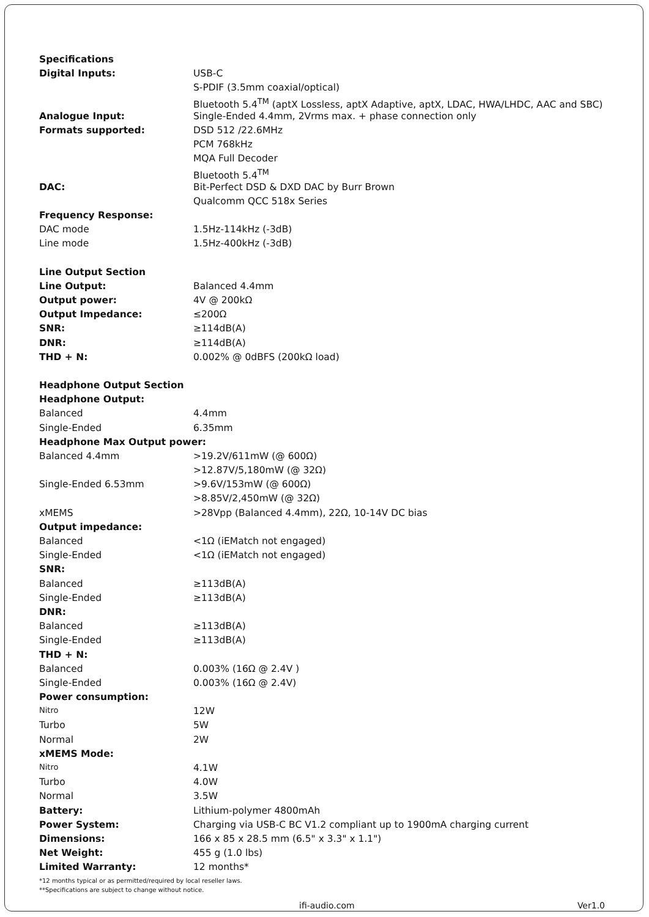| Specifications | |
| Digital Inputs: | USB-C |
| | S-PDIF (3.5mm coaxial/optical) |
| | Bluetooth 5.4<sup>TM</sup> (aptX Lossless, aptX Adaptive, aptX, LDAC, HWA/LHDC, AAC and SBC) |
| Analogue Input: | Single-Ended 4.4mm, 2Vrms max. + phase connection only |
| Formats supported: | DSD 512 /22.6MHz |
| | PCM 768kHz |
| | MQA Full Decoder |
| | Bluetooth 5.4<sup>TM</sup> |
| DAC: | Bit-Perfect DSD & DXD DAC by Burr Brown |
| | Qualcomm QCC 518x Series |
| Frequency Response: | |
| DAC mode | 1.5Hz-114kHz (-3dB) |
| Line mode | 1.5Hz-400kHz (-3dB) |
| Line Output Section | |
| Line Output: | Balanced 4.4mm |
| Output power: | 4V @ 200kΩ |
| Output Impedance: | ≤200Ω |
| SNR: | ≥114dB(A) |
| DNR: | ≥114dB(A) |
| THD + N: | 0.002% @ 0dBFS (200kΩ load) |
| Headphone Output Section | |
| Headphone Output: | |
| Balanced | 4.4mm |
| Single-Ended | 6.35mm |
| Headphone Max Output power: | |
| Balanced 4.4mm | >19.2V/611mW (@ 600Ω) |
| | >12.87V/5,180mW (@ 32Ω) |
| Single-Ended 6.53mm | >9.6V/153mW (@ 600Ω) |
| | >8.85V/2,450mW (@ 32Ω) |
| xMEMS | >28Vpp (Balanced 4.4mm), 22Ω, 10-14V DC bias |
| Output impedance: | |
| Balanced | <1Ω (iEMatch not engaged) |
| Single-Ended | <1Ω (iEMatch not engaged) |
| SNR: | |
| Balanced | ≥113dB(A) |
| Single-Ended | ≥113dB(A) |
| DNR: | |
| Balanced | ≥113dB(A) |
| Single-Ended | ≥113dB(A) |
| THD + N: | |
| Balanced | 0.003% (16Ω @ 2.4V ) |
| Single-Ended | 0.003% (16Ω @ 2.4V) |
| Power consumption: | |
| Nitro | 12W |
| Turbo | 5W |
| Normal | 2W |
| xMEMS Mode: | |
| Nitro | 4.1W |
| Turbo | 4.0W |
| Normal | 3.5W |
| Battery: | Lithium-polymer 4800mAh |
| Power System: | Charging via USB-C BC V1.2 compliant up to 1900mA charging current |
| Dimensions: | 166 x 85 x 28.5 mm (6.5" x 3.3" x 1.1") |
| Net Weight: | 455 g (1.0 lbs) |
| Limited Warranty: | 12 months* |
*12 months typical or as permitted/required by local reseller laws.
**Specifications are subject to change without notice.
ifi-audio.com Ver1.0